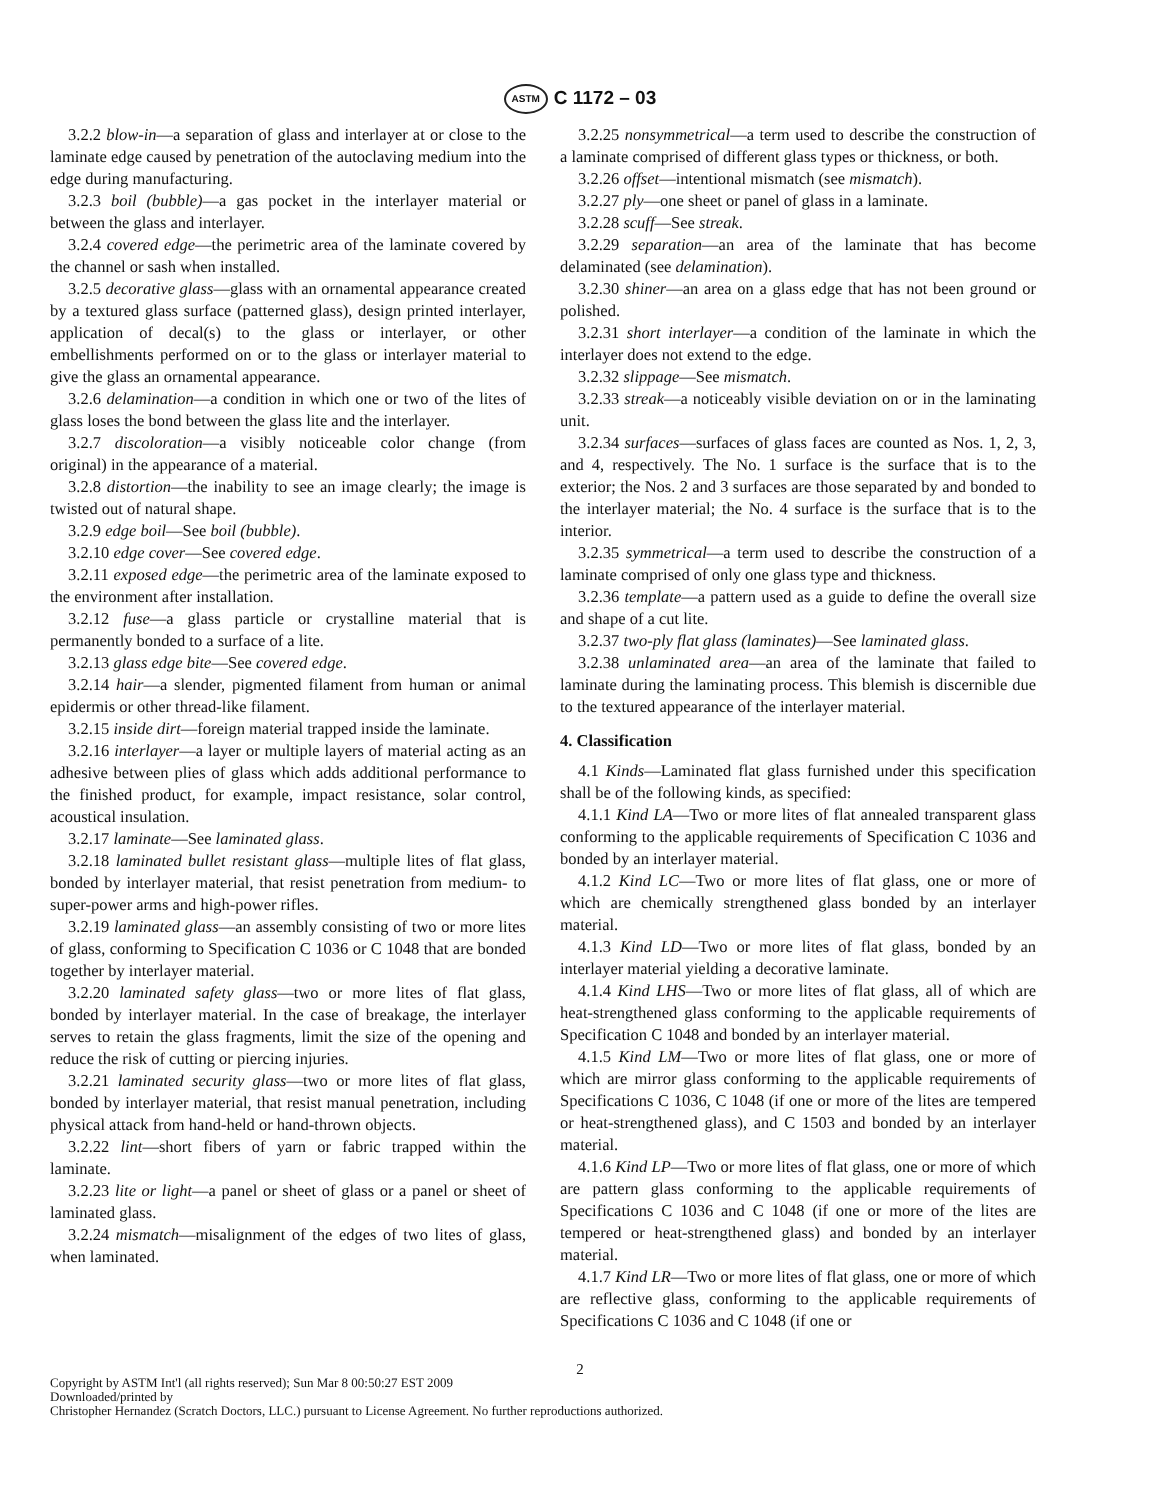ASTM C 1172 – 03
3.2.2 blow-in—a separation of glass and interlayer at or close to the laminate edge caused by penetration of the autoclaving medium into the edge during manufacturing.
3.2.3 boil (bubble)—a gas pocket in the interlayer material or between the glass and interlayer.
3.2.4 covered edge—the perimetric area of the laminate covered by the channel or sash when installed.
3.2.5 decorative glass—glass with an ornamental appearance created by a textured glass surface (patterned glass), design printed interlayer, application of decal(s) to the glass or interlayer, or other embellishments performed on or to the glass or interlayer material to give the glass an ornamental appearance.
3.2.6 delamination—a condition in which one or two of the lites of glass loses the bond between the glass lite and the interlayer.
3.2.7 discoloration—a visibly noticeable color change (from original) in the appearance of a material.
3.2.8 distortion—the inability to see an image clearly; the image is twisted out of natural shape.
3.2.9 edge boil—See boil (bubble).
3.2.10 edge cover—See covered edge.
3.2.11 exposed edge—the perimetric area of the laminate exposed to the environment after installation.
3.2.12 fuse—a glass particle or crystalline material that is permanently bonded to a surface of a lite.
3.2.13 glass edge bite—See covered edge.
3.2.14 hair—a slender, pigmented filament from human or animal epidermis or other thread-like filament.
3.2.15 inside dirt—foreign material trapped inside the laminate.
3.2.16 interlayer—a layer or multiple layers of material acting as an adhesive between plies of glass which adds additional performance to the finished product, for example, impact resistance, solar control, acoustical insulation.
3.2.17 laminate—See laminated glass.
3.2.18 laminated bullet resistant glass—multiple lites of flat glass, bonded by interlayer material, that resist penetration from medium- to super-power arms and high-power rifles.
3.2.19 laminated glass—an assembly consisting of two or more lites of glass, conforming to Specification C 1036 or C 1048 that are bonded together by interlayer material.
3.2.20 laminated safety glass—two or more lites of flat glass, bonded by interlayer material. In the case of breakage, the interlayer serves to retain the glass fragments, limit the size of the opening and reduce the risk of cutting or piercing injuries.
3.2.21 laminated security glass—two or more lites of flat glass, bonded by interlayer material, that resist manual penetration, including physical attack from hand-held or hand-thrown objects.
3.2.22 lint—short fibers of yarn or fabric trapped within the laminate.
3.2.23 lite or light—a panel or sheet of glass or a panel or sheet of laminated glass.
3.2.24 mismatch—misalignment of the edges of two lites of glass, when laminated.
3.2.25 nonsymmetrical—a term used to describe the construction of a laminate comprised of different glass types or thickness, or both.
3.2.26 offset—intentional mismatch (see mismatch).
3.2.27 ply—one sheet or panel of glass in a laminate.
3.2.28 scuff—See streak.
3.2.29 separation—an area of the laminate that has become delaminated (see delamination).
3.2.30 shiner—an area on a glass edge that has not been ground or polished.
3.2.31 short interlayer—a condition of the laminate in which the interlayer does not extend to the edge.
3.2.32 slippage—See mismatch.
3.2.33 streak—a noticeably visible deviation on or in the laminating unit.
3.2.34 surfaces—surfaces of glass faces are counted as Nos. 1, 2, 3, and 4, respectively. The No. 1 surface is the surface that is to the exterior; the Nos. 2 and 3 surfaces are those separated by and bonded to the interlayer material; the No. 4 surface is the surface that is to the interior.
3.2.35 symmetrical—a term used to describe the construction of a laminate comprised of only one glass type and thickness.
3.2.36 template—a pattern used as a guide to define the overall size and shape of a cut lite.
3.2.37 two-ply flat glass (laminates)—See laminated glass.
3.2.38 unlaminated area—an area of the laminate that failed to laminate during the laminating process. This blemish is discernible due to the textured appearance of the interlayer material.
4. Classification
4.1 Kinds—Laminated flat glass furnished under this specification shall be of the following kinds, as specified:
4.1.1 Kind LA—Two or more lites of flat annealed transparent glass conforming to the applicable requirements of Specification C 1036 and bonded by an interlayer material.
4.1.2 Kind LC—Two or more lites of flat glass, one or more of which are chemically strengthened glass bonded by an interlayer material.
4.1.3 Kind LD—Two or more lites of flat glass, bonded by an interlayer material yielding a decorative laminate.
4.1.4 Kind LHS—Two or more lites of flat glass, all of which are heat-strengthened glass conforming to the applicable requirements of Specification C 1048 and bonded by an interlayer material.
4.1.5 Kind LM—Two or more lites of flat glass, one or more of which are mirror glass conforming to the applicable requirements of Specifications C 1036, C 1048 (if one or more of the lites are tempered or heat-strengthened glass), and C 1503 and bonded by an interlayer material.
4.1.6 Kind LP—Two or more lites of flat glass, one or more of which are pattern glass conforming to the applicable requirements of Specifications C 1036 and C 1048 (if one or more of the lites are tempered or heat-strengthened glass) and bonded by an interlayer material.
4.1.7 Kind LR—Two or more lites of flat glass, one or more of which are reflective glass, conforming to the applicable requirements of Specifications C 1036 and C 1048 (if one or
2
Copyright by ASTM Int'l (all rights reserved); Sun Mar 8 00:50:27 EST 2009
Downloaded/printed by
Christopher Hernandez (Scratch Doctors, LLC.) pursuant to License Agreement. No further reproductions authorized.